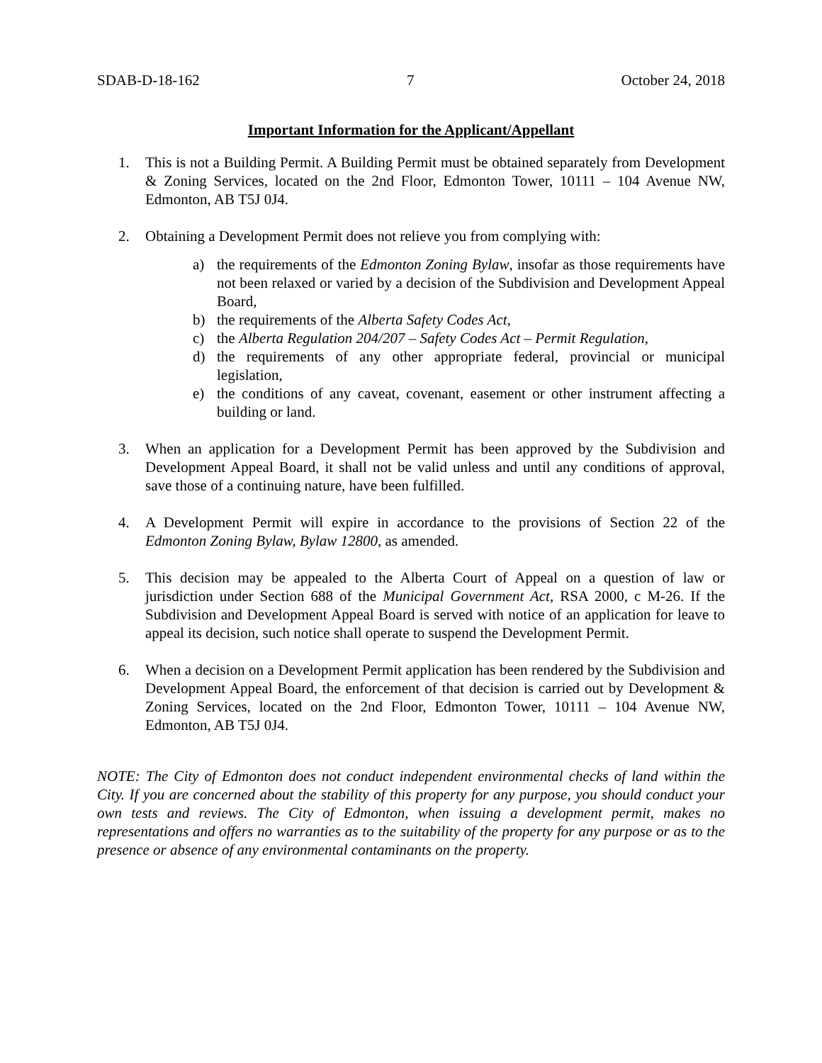SDAB-D-18-162 7 October 24, 2018
Important Information for the Applicant/Appellant
1. This is not a Building Permit. A Building Permit must be obtained separately from Development & Zoning Services, located on the 2nd Floor, Edmonton Tower, 10111 – 104 Avenue NW, Edmonton, AB T5J 0J4.
2. Obtaining a Development Permit does not relieve you from complying with:
a) the requirements of the Edmonton Zoning Bylaw, insofar as those requirements have not been relaxed or varied by a decision of the Subdivision and Development Appeal Board,
b) the requirements of the Alberta Safety Codes Act,
c) the Alberta Regulation 204/207 – Safety Codes Act – Permit Regulation,
d) the requirements of any other appropriate federal, provincial or municipal legislation,
e) the conditions of any caveat, covenant, easement or other instrument affecting a building or land.
3. When an application for a Development Permit has been approved by the Subdivision and Development Appeal Board, it shall not be valid unless and until any conditions of approval, save those of a continuing nature, have been fulfilled.
4. A Development Permit will expire in accordance to the provisions of Section 22 of the Edmonton Zoning Bylaw, Bylaw 12800, as amended.
5. This decision may be appealed to the Alberta Court of Appeal on a question of law or jurisdiction under Section 688 of the Municipal Government Act, RSA 2000, c M-26. If the Subdivision and Development Appeal Board is served with notice of an application for leave to appeal its decision, such notice shall operate to suspend the Development Permit.
6. When a decision on a Development Permit application has been rendered by the Subdivision and Development Appeal Board, the enforcement of that decision is carried out by Development & Zoning Services, located on the 2nd Floor, Edmonton Tower, 10111 – 104 Avenue NW, Edmonton, AB T5J 0J4.
NOTE: The City of Edmonton does not conduct independent environmental checks of land within the City. If you are concerned about the stability of this property for any purpose, you should conduct your own tests and reviews. The City of Edmonton, when issuing a development permit, makes no representations and offers no warranties as to the suitability of the property for any purpose or as to the presence or absence of any environmental contaminants on the property.